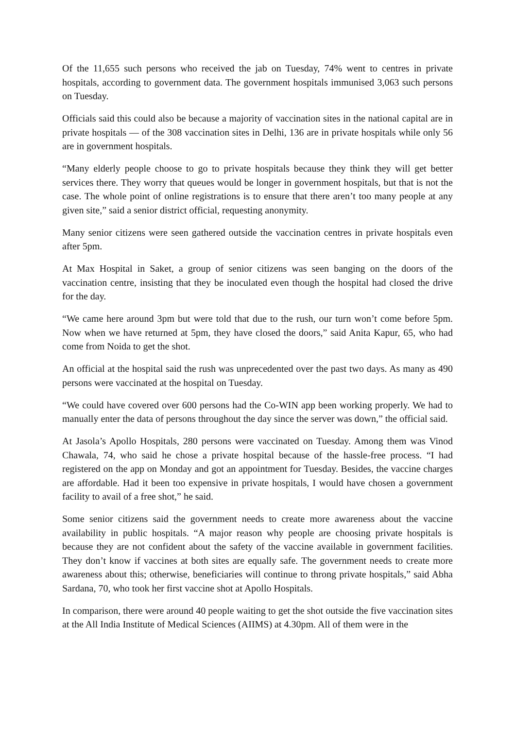Of the 11,655 such persons who received the jab on Tuesday, 74% went to centres in private hospitals, according to government data. The government hospitals immunised 3,063 such persons on Tuesday.
Officials said this could also be because a majority of vaccination sites in the national capital are in private hospitals — of the 308 vaccination sites in Delhi, 136 are in private hospitals while only 56 are in government hospitals.
“Many elderly people choose to go to private hospitals because they think they will get better services there. They worry that queues would be longer in government hospitals, but that is not the case. The whole point of online registrations is to ensure that there aren’t too many people at any given site,” said a senior district official, requesting anonymity.
Many senior citizens were seen gathered outside the vaccination centres in private hospitals even after 5pm.
At Max Hospital in Saket, a group of senior citizens was seen banging on the doors of the vaccination centre, insisting that they be inoculated even though the hospital had closed the drive for the day.
“We came here around 3pm but were told that due to the rush, our turn won’t come before 5pm. Now when we have returned at 5pm, they have closed the doors,” said Anita Kapur, 65, who had come from Noida to get the shot.
An official at the hospital said the rush was unprecedented over the past two days. As many as 490 persons were vaccinated at the hospital on Tuesday.
“We could have covered over 600 persons had the Co-WIN app been working properly. We had to manually enter the data of persons throughout the day since the server was down,” the official said.
At Jasola’s Apollo Hospitals, 280 persons were vaccinated on Tuesday. Among them was Vinod Chawala, 74, who said he chose a private hospital because of the hassle-free process. “I had registered on the app on Monday and got an appointment for Tuesday. Besides, the vaccine charges are affordable. Had it been too expensive in private hospitals, I would have chosen a government facility to avail of a free shot,” he said.
Some senior citizens said the government needs to create more awareness about the vaccine availability in public hospitals. “A major reason why people are choosing private hospitals is because they are not confident about the safety of the vaccine available in government facilities. They don’t know if vaccines at both sites are equally safe. The government needs to create more awareness about this; otherwise, beneficiaries will continue to throng private hospitals,” said Abha Sardana, 70, who took her first vaccine shot at Apollo Hospitals.
In comparison, there were around 40 people waiting to get the shot outside the five vaccination sites at the All India Institute of Medical Sciences (AIIMS) at 4.30pm. All of them were in the